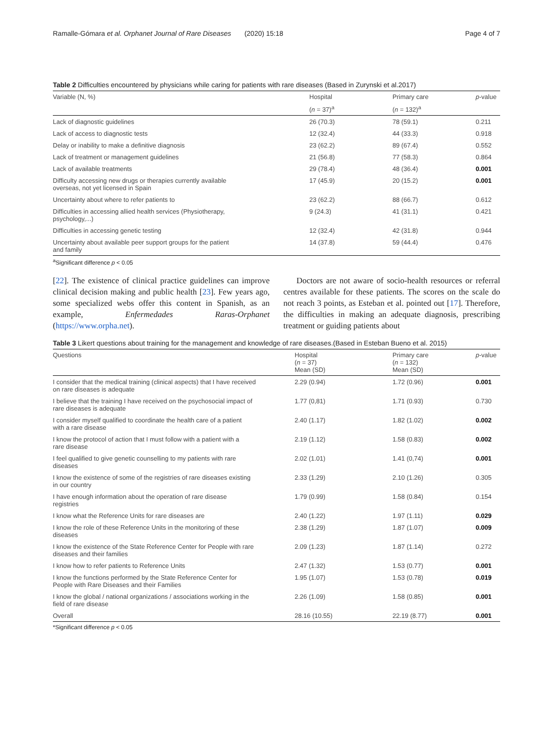Ramalle-Gómara et al. Orphanet Journal of Rare Diseases (2020) 15:18 Page 4 of 7
Table 2 Difficulties encountered by physicians while caring for patients with rare diseases (Based in Zurynski et al.2017)
| Variable (N, %) | Hospital | Primary care | p -value |
| --- | --- | --- | --- |
| | ( n = 37)<sup>a</sup> | ( n = 132)<sup>a</sup> | |
| Lack of diagnostic guidelines | 26 (70.3) | 78 (59.1) | 0.211 |
| Lack of access to diagnostic tests | 12 (32.4) | 44 (33.3) | 0.918 |
| Delay or inability to make a definitive diagnosis | 23 (62.2) | 89 (67.4) | 0.552 |
| Lack of treatment or management guidelines | 21 (56.8) | 77 (58.3) | 0.864 |
| Lack of available treatments | 29 (78.4) | 48 (36.4) | 0.001 |
| Difficulty accessing new drugs or therapies currently available overseas, not yet licensed in Spain | 17 (45.9) | 20 (15.2) | 0.001 |
| Uncertainty about where to refer patients to | 23 (62.2) | 88 (66.7) | 0.612 |
| Difficulties in accessing allied health services (Physiotherapy, psychology,...) | 9 (24.3) | 41 (31.1) | 0.421 |
| Difficulties in accessing genetic testing | 12 (32.4) | 42 (31.8) | 0.944 |
| Uncertainty about available peer support groups for the patient and family | 14 (37.8) | 59 (44.4) | 0.476 |
<sup>a</sup> Significant difference p < 0.05
[22]. The existence of clinical practice guidelines can improve clinical decision making and public health [23]. Few years ago, some specialized webs offer this content in Spanish, as an example, Enfermedades Raras-Orphanet (https://www.orpha.net).
Doctors are not aware of socio-health resources or referral centres available for these patients. The scores on the scale do not reach 3 points, as Esteban et al. pointed out [17]. Therefore, the difficulties in making an adequate diagnosis, prescribing treatment or guiding patients about
Table 3 Likert questions about training for the management and knowledge of rare diseases.(Based in Esteban Bueno et al. 2015)
| Questions | Hospital ( n = 37) Mean (SD) | Primary care ( n = 132) Mean (SD) | p -value |
| --- | --- | --- | --- |
| I consider that the medical training (clinical aspects) that I have received on rare diseases is adequate | 2.29 (0.94) | 1.72 (0.96) | 0.001 |
| I believe that the training I have received on the psychosocial impact of rare diseases is adequate | 1.77 (0,81) | 1.71 (0.93) | 0.730 |
| I consider myself qualified to coordinate the health care of a patient with a rare disease | 2.40 (1.17) | 1.82 (1.02) | 0.002 |
| I know the protocol of action that I must follow with a patient with a rare disease | 2.19 (1.12) | 1.58 (0.83) | 0.002 |
| I feel qualified to give genetic counselling to my patients with rare diseases | 2.02 (1.01) | 1.41 (0,74) | 0.001 |
| I know the existence of some of the registries of rare diseases existing in our country | 2.33 (1.29) | 2.10 (1.26) | 0.305 |
| I have enough information about the operation of rare disease registries | 1.79 (0.99) | 1.58 (0.84) | 0.154 |
| I know what the Reference Units for rare diseases are | 2.40 (1.22) | 1.97 (1.11) | 0.029 |
| I know the role of these Reference Units in the monitoring of these diseases | 2.38 (1.29) | 1.87 (1.07) | 0.009 |
| I know the existence of the State Reference Center for People with rare diseases and their families | 2.09 (1.23) | 1.87 (1.14) | 0.272 |
| I know how to refer patients to Reference Units | 2.47 (1.32) | 1.53 (0.77) | 0.001 |
| I know the functions performed by the State Reference Center for People with Rare Diseases and their Families | 1.95 (1.07) | 1.53 (0.78) | 0.019 |
| I know the global / national organizations / associations working in the field of rare disease | 2.26 (1.09) | 1.58 (0.85) | 0.001 |
| Overall | 28.16 (10.55) | 22.19 (8.77) | 0.001 |
*Significant difference p < 0.05